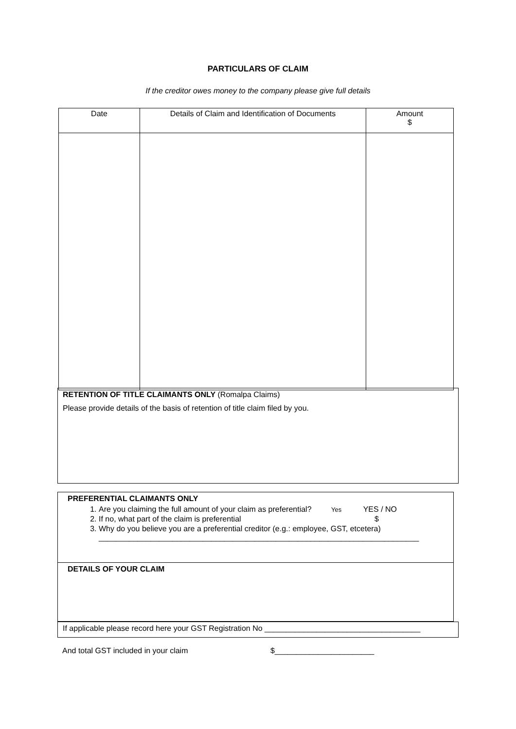PARTICULARS OF CLAIM
If the creditor owes money to the company please give full details
| Date | Details of Claim and Identification of Documents | Amount $ |
| --- | --- | --- |
RETENTION OF TITLE CLAIMANTS ONLY (Romalpa Claims)
Please provide details of the basis of retention of title claim filed by you.
PREFERENTIAL CLAIMANTS ONLY
1. Are you claiming the full amount of your claim as preferential? Yes YES / NO
2. If no, what part of the claim is preferential $
3. Why do you believe you are a preferential creditor (e.g.: employee, GST, etcetera)
__________________________________________________________________________
DETAILS OF YOUR CLAIM
If applicable please record here your GST Registration No ____________________________________
And total GST included in your claim $_______________________